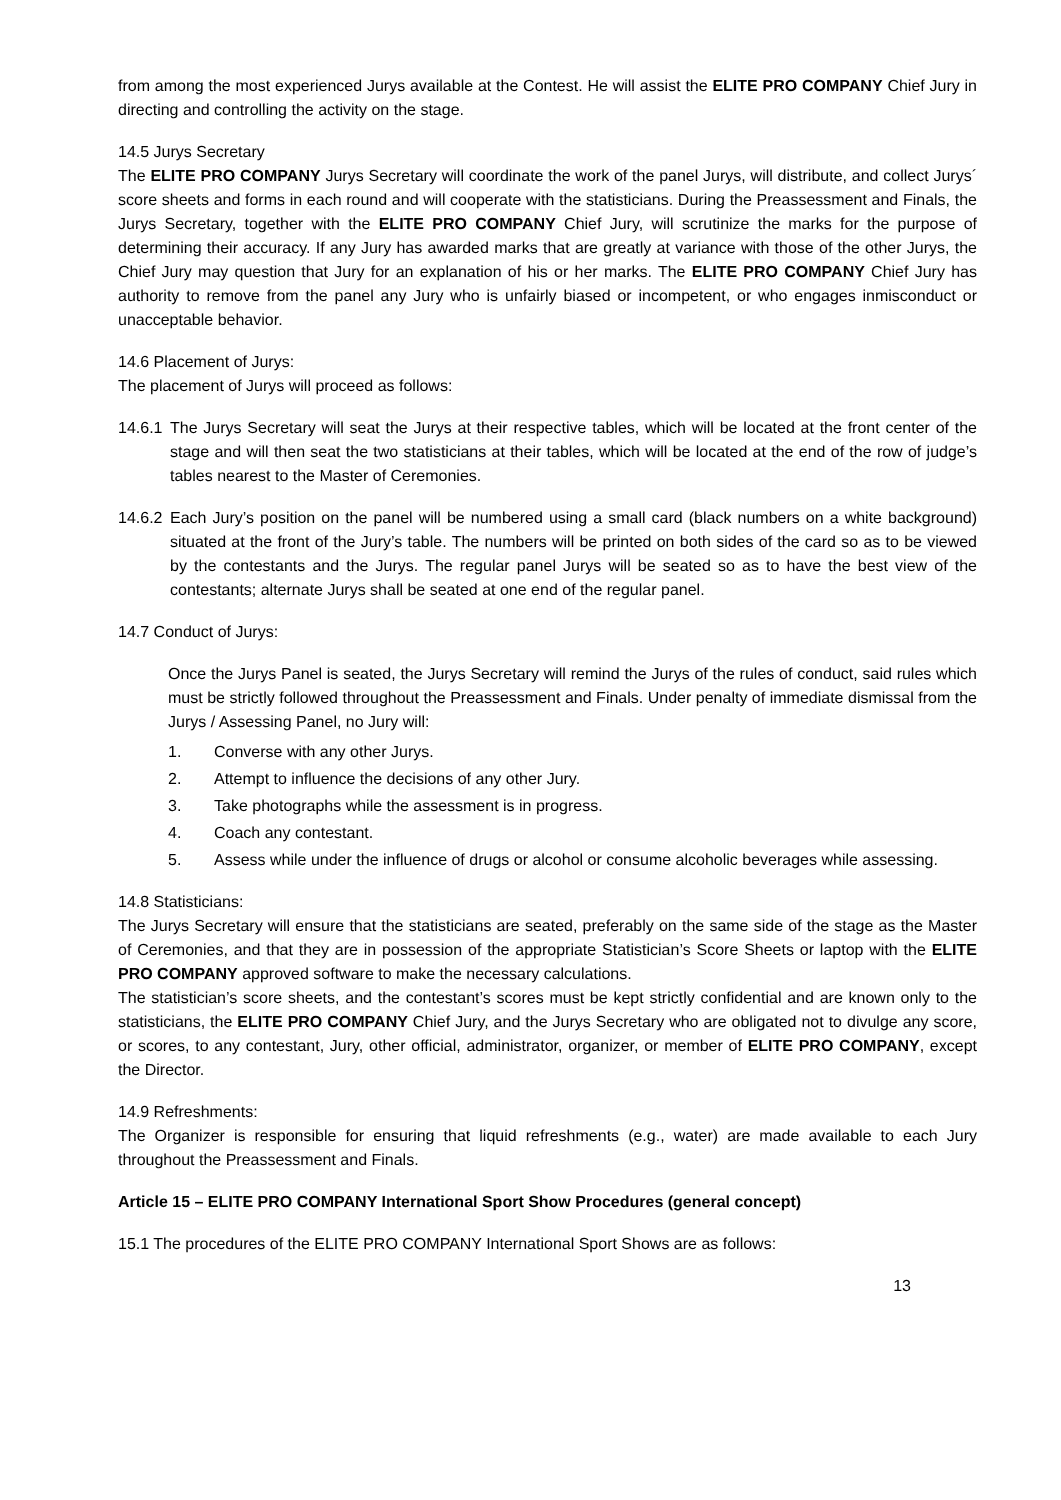from among the most experienced Jurys available at the Contest. He will assist the ELITE PRO COMPANY Chief Jury in directing and controlling the activity on the stage.
14.5 Jurys Secretary
The ELITE PRO COMPANY Jurys Secretary will coordinate the work of the panel Jurys, will distribute, and collect Jurys´ score sheets and forms in each round and will cooperate with the statisticians. During the Preassessment and Finals, the Jurys Secretary, together with the ELITE PRO COMPANY Chief Jury, will scrutinize the marks for the purpose of determining their accuracy. If any Jury has awarded marks that are greatly at variance with those of the other Jurys, the Chief Jury may question that Jury for an explanation of his or her marks. The ELITE PRO COMPANY Chief Jury has authority to remove from the panel any Jury who is unfairly biased or incompetent, or who engages inmisconduct or unacceptable behavior.
14.6 Placement of Jurys:
The placement of Jurys will proceed as follows:
14.6.1 The Jurys Secretary will seat the Jurys at their respective tables, which will be located at the front center of the stage and will then seat the two statisticians at their tables, which will be located at the end of the row of judge’s tables nearest to the Master of Ceremonies.
14.6.2 Each Jury’s position on the panel will be numbered using a small card (black numbers on a white background) situated at the front of the Jury’s table. The numbers will be printed on both sides of the card so as to be viewed by the contestants and the Jurys. The regular panel Jurys will be seated so as to have the best view of the contestants; alternate Jurys shall be seated at one end of the regular panel.
14.7 Conduct of Jurys:
Once the Jurys Panel is seated, the Jurys Secretary will remind the Jurys of the rules of conduct, said rules which must be strictly followed throughout the Preassessment and Finals. Under penalty of immediate dismissal from the Jurys / Assessing Panel, no Jury will:
1. Converse with any other Jurys.
2. Attempt to influence the decisions of any other Jury.
3. Take photographs while the assessment is in progress.
4. Coach any contestant.
5. Assess while under the influence of drugs or alcohol or consume alcoholic beverages while assessing.
14.8 Statisticians:
The Jurys Secretary will ensure that the statisticians are seated, preferably on the same side of the stage as the Master of Ceremonies, and that they are in possession of the appropriate Statistician’s Score Sheets or laptop with the ELITE PRO COMPANY approved software to make the necessary calculations.
The statistician’s score sheets, and the contestant’s scores must be kept strictly confidential and are known only to the statisticians, the ELITE PRO COMPANY Chief Jury, and the Jurys Secretary who are obligated not to divulge any score, or scores, to any contestant, Jury, other official, administrator, organizer, or member of ELITE PRO COMPANY, except the Director.
14.9 Refreshments:
The Organizer is responsible for ensuring that liquid refreshments (e.g., water) are made available to each Jury throughout the Preassessment and Finals.
Article 15 – ELITE PRO COMPANY International Sport Show Procedures (general concept)
15.1 The procedures of the ELITE PRO COMPANY International Sport Shows are as follows:
13